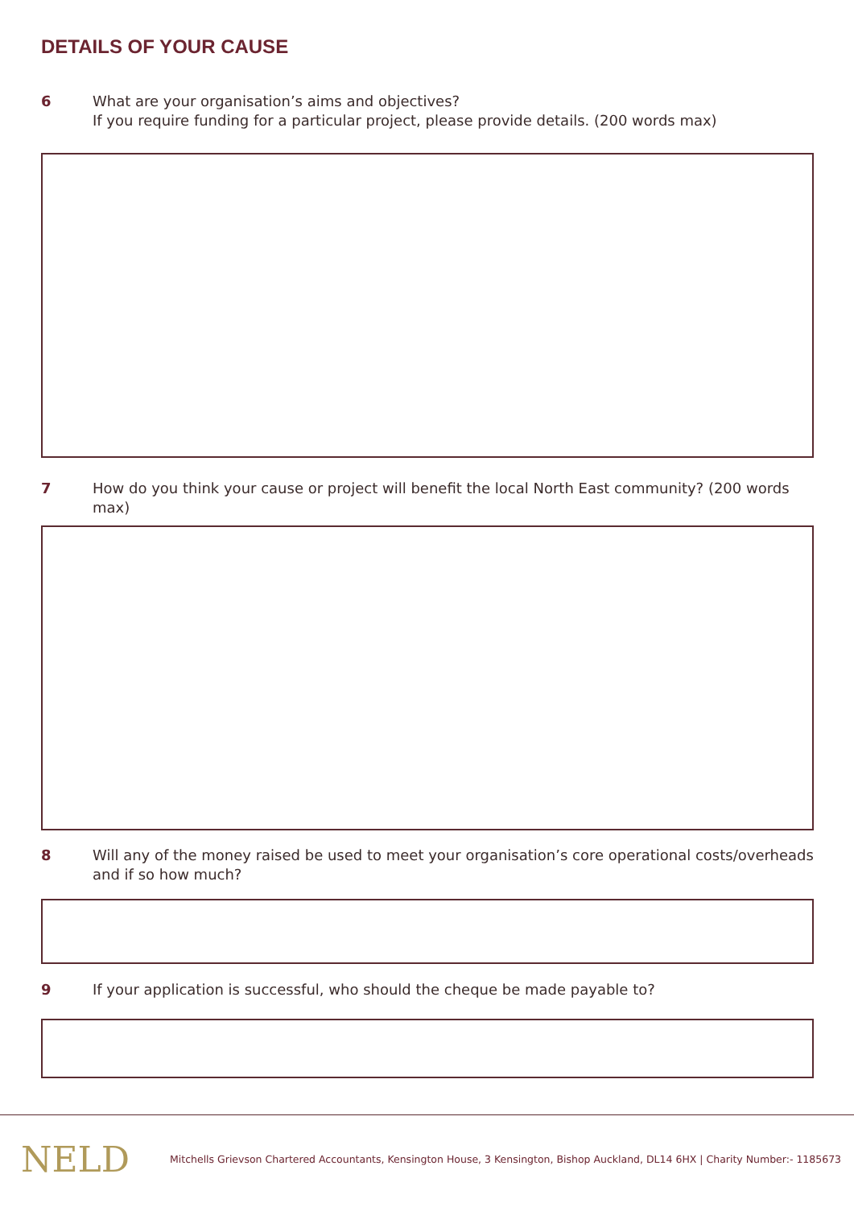DETAILS OF YOUR CAUSE
6 What are your organisation’s aims and objectives?
If you require funding for a particular project, please provide details. (200 words max)
7 How do you think your cause or project will benefit the local North East community? (200 words max)
8 Will any of the money raised be used to meet your organisation’s core operational costs/overheads and if so how much?
9 If your application is successful, who should the cheque be made payable to?
NELD
Mitchells Grievson Chartered Accountants, Kensington House, 3 Kensington, Bishop Auckland, DL14 6HX | Charity Number:- 1185673